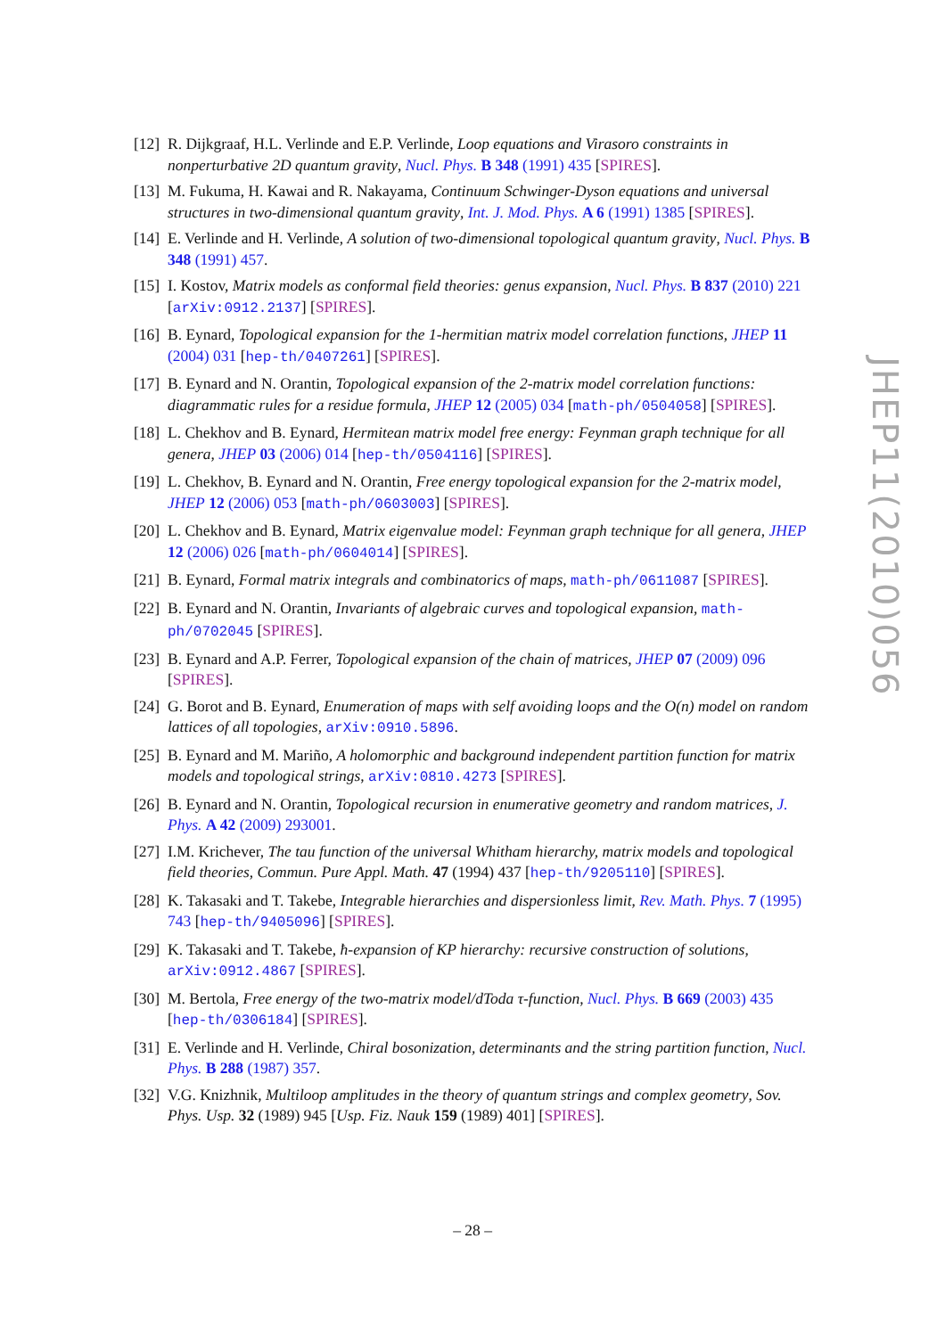[12] R. Dijkgraaf, H.L. Verlinde and E.P. Verlinde, Loop equations and Virasoro constraints in nonperturbative 2D quantum gravity, Nucl. Phys. B 348 (1991) 435 [SPIRES].
[13] M. Fukuma, H. Kawai and R. Nakayama, Continuum Schwinger-Dyson equations and universal structures in two-dimensional quantum gravity, Int. J. Mod. Phys. A 6 (1991) 1385 [SPIRES].
[14] E. Verlinde and H. Verlinde, A solution of two-dimensional topological quantum gravity, Nucl. Phys. B 348 (1991) 457.
[15] I. Kostov, Matrix models as conformal field theories: genus expansion, Nucl. Phys. B 837 (2010) 221 [arXiv:0912.2137] [SPIRES].
[16] B. Eynard, Topological expansion for the 1-hermitian matrix model correlation functions, JHEP 11 (2004) 031 [hep-th/0407261] [SPIRES].
[17] B. Eynard and N. Orantin, Topological expansion of the 2-matrix model correlation functions: diagrammatic rules for a residue formula, JHEP 12 (2005) 034 [math-ph/0504058] [SPIRES].
[18] L. Chekhov and B. Eynard, Hermitean matrix model free energy: Feynman graph technique for all genera, JHEP 03 (2006) 014 [hep-th/0504116] [SPIRES].
[19] L. Chekhov, B. Eynard and N. Orantin, Free energy topological expansion for the 2-matrix model, JHEP 12 (2006) 053 [math-ph/0603003] [SPIRES].
[20] L. Chekhov and B. Eynard, Matrix eigenvalue model: Feynman graph technique for all genera, JHEP 12 (2006) 026 [math-ph/0604014] [SPIRES].
[21] B. Eynard, Formal matrix integrals and combinatorics of maps, math-ph/0611087 [SPIRES].
[22] B. Eynard and N. Orantin, Invariants of algebraic curves and topological expansion, math-ph/0702045 [SPIRES].
[23] B. Eynard and A.P. Ferrer, Topological expansion of the chain of matrices, JHEP 07 (2009) 096 [SPIRES].
[24] G. Borot and B. Eynard, Enumeration of maps with self avoiding loops and the O(n) model on random lattices of all topologies, arXiv:0910.5896.
[25] B. Eynard and M. Mariño, A holomorphic and background independent partition function for matrix models and topological strings, arXiv:0810.4273 [SPIRES].
[26] B. Eynard and N. Orantin, Topological recursion in enumerative geometry and random matrices, J. Phys. A 42 (2009) 293001.
[27] I.M. Krichever, The tau function of the universal Whitham hierarchy, matrix models and topological field theories, Commun. Pure Appl. Math. 47 (1994) 437 [hep-th/9205110] [SPIRES].
[28] K. Takasaki and T. Takebe, Integrable hierarchies and dispersionless limit, Rev. Math. Phys. 7 (1995) 743 [hep-th/9405096] [SPIRES].
[29] K. Takasaki and T. Takebe, ħ-expansion of KP hierarchy: recursive construction of solutions, arXiv:0912.4867 [SPIRES].
[30] M. Bertola, Free energy of the two-matrix model/dToda τ-function, Nucl. Phys. B 669 (2003) 435 [hep-th/0306184] [SPIRES].
[31] E. Verlinde and H. Verlinde, Chiral bosonization, determinants and the string partition function, Nucl. Phys. B 288 (1987) 357.
[32] V.G. Knizhnik, Multiloop amplitudes in the theory of quantum strings and complex geometry, Sov. Phys. Usp. 32 (1989) 945 [Usp. Fiz. Nauk 159 (1989) 401] [SPIRES].
JHEP11(2010)056
– 28 –